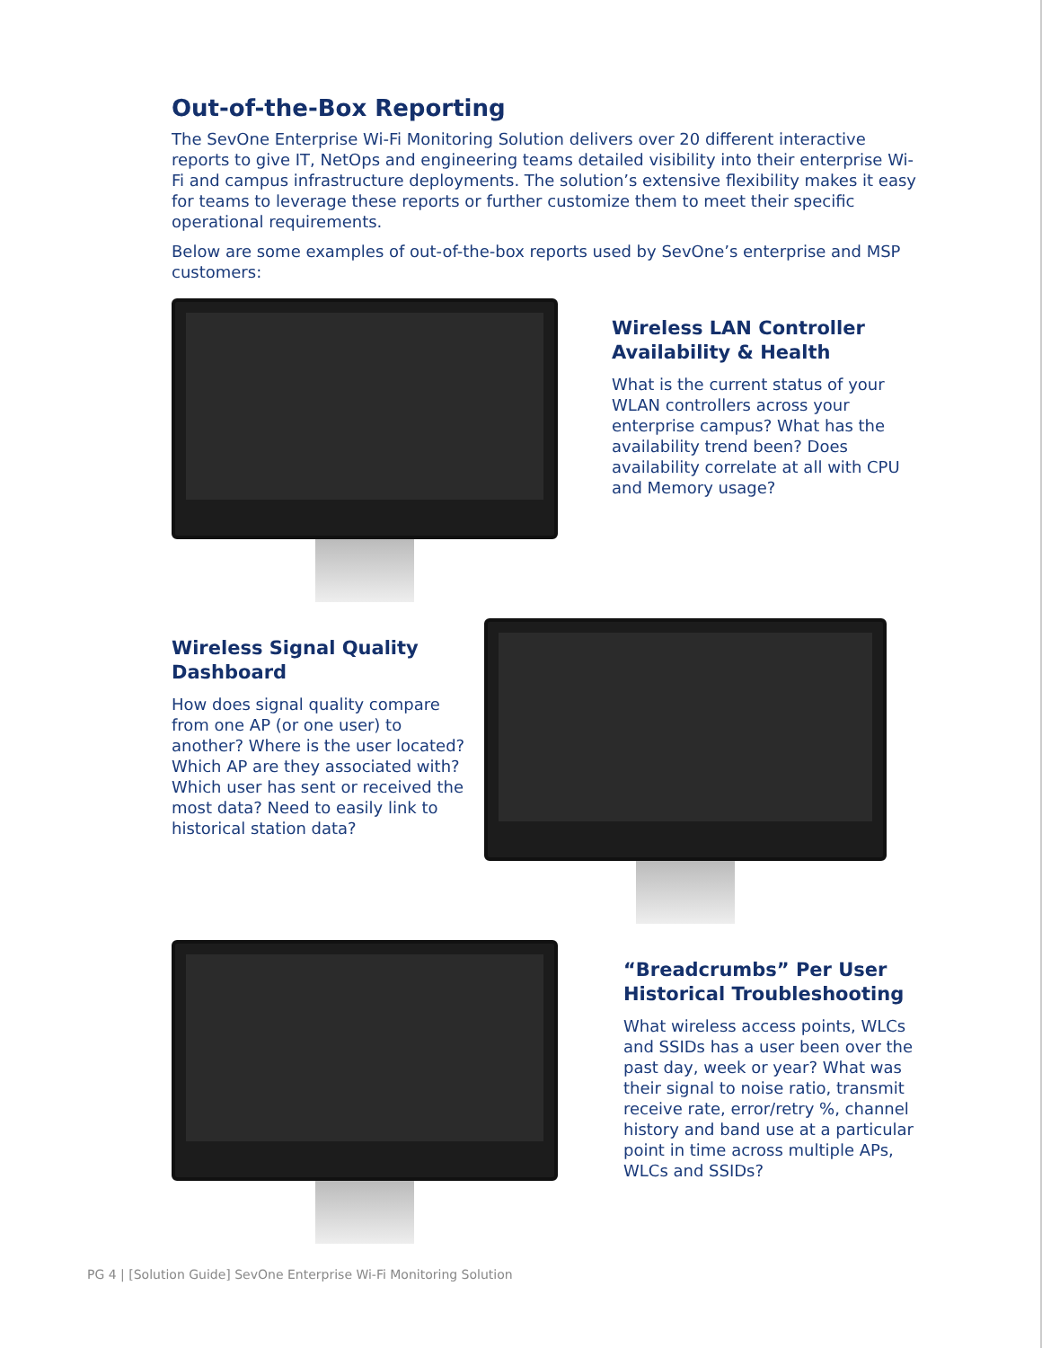Out-of-the-Box Reporting
The SevOne Enterprise Wi-Fi Monitoring Solution delivers over 20 different interactive reports to give IT, NetOps and engineering teams detailed visibility into their enterprise Wi-Fi and campus infrastructure deployments. The solution’s extensive flexibility makes it easy for teams to leverage these reports or further customize them to meet their specific operational requirements.
Below are some examples of out-of-the-box reports used by SevOne’s enterprise and MSP customers:
Wireless LAN Controller Availability & Health
What is the current status of your WLAN controllers across your enterprise campus? What has the availability trend been? Does availability correlate at all with CPU and Memory usage?
Wireless Signal Quality Dashboard
How does signal quality compare from one AP (or one user) to another? Where is the user located? Which AP are they associated with? Which user has sent or received the most data? Need to easily link to historical station data?
“Breadcrumbs” Per User Historical Troubleshooting
What wireless access points, WLCs and SSIDs has a user been over the past day, week or year? What was their signal to noise ratio, transmit receive rate, error/retry %, channel history and band use at a particular point in time across multiple APs, WLCs and SSIDs?
PG 4 | [Solution Guide] SevOne Enterprise Wi-Fi Monitoring Solution